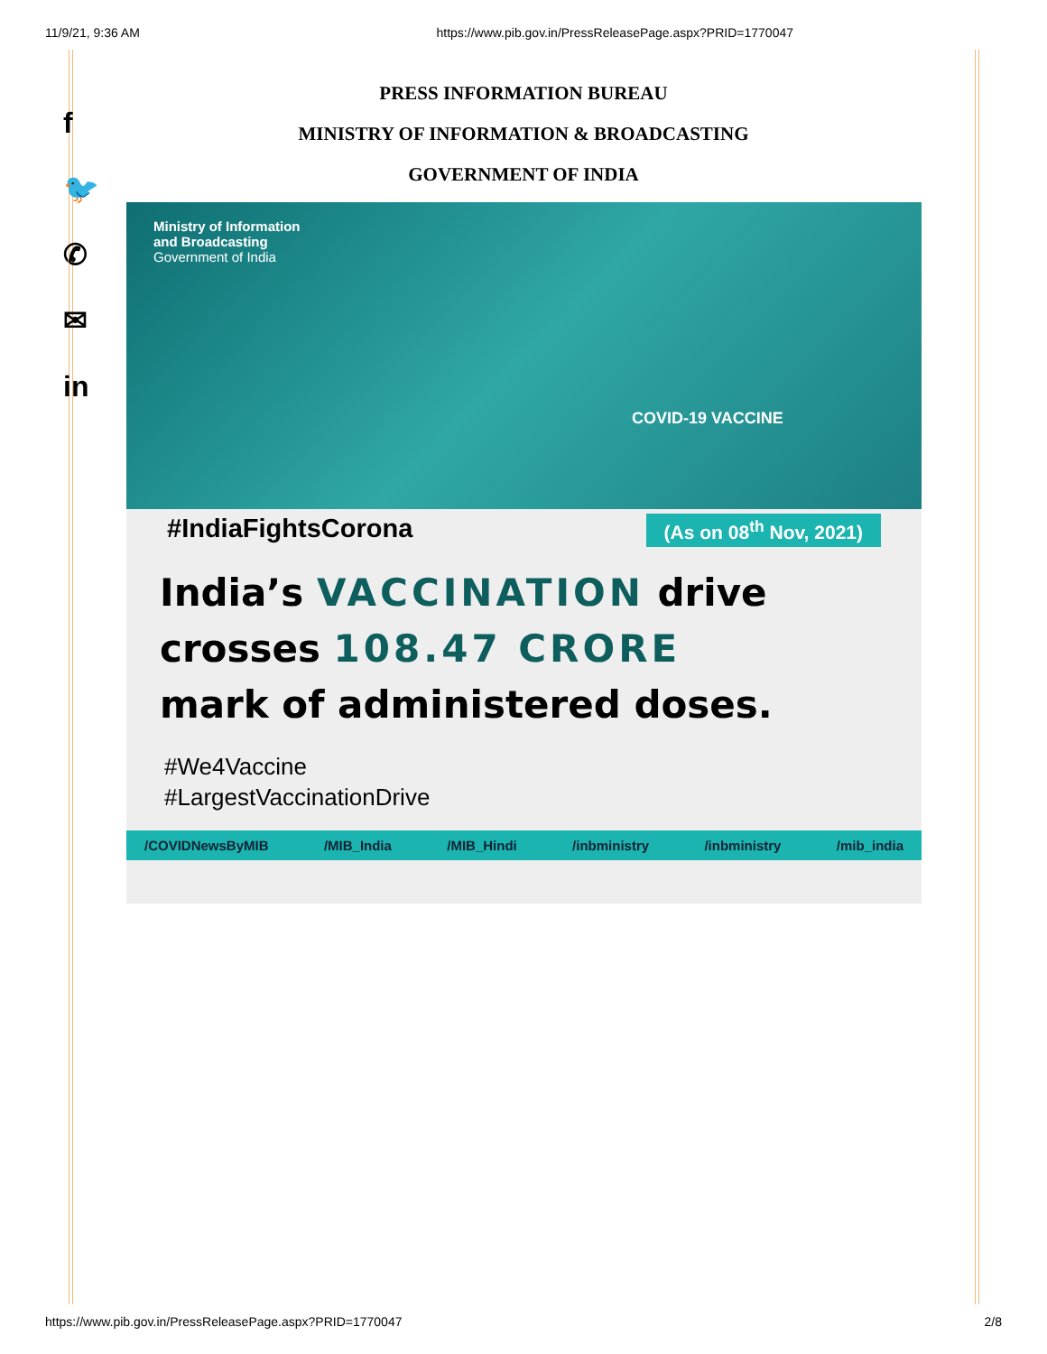11/9/21, 9:36 AM https://www.pib.gov.in/PressReleasePage.aspx?PRID=1770047
f
🐦
✆
✉
in
PRESS INFORMATION BUREAU
MINISTRY OF INFORMATION & BROADCASTING
GOVERNMENT OF INDIA
Ministry of Information
and Broadcasting
Government of India
COVID-19 VACCINE
#IndiaFightsCorona (As on 08<sup>th</sup> Nov, 2021)
India’s VACCINATION drive
crosses 108.47 CRORE
mark of administered doses.
#We4Vaccine
#LargestVaccinationDrive
/COVIDNewsByMIB /MIB_India /MIB_Hindi /inbministry /inbministry /mib_india
https://www.pib.gov.in/PressReleasePage.aspx?PRID=1770047 2/8